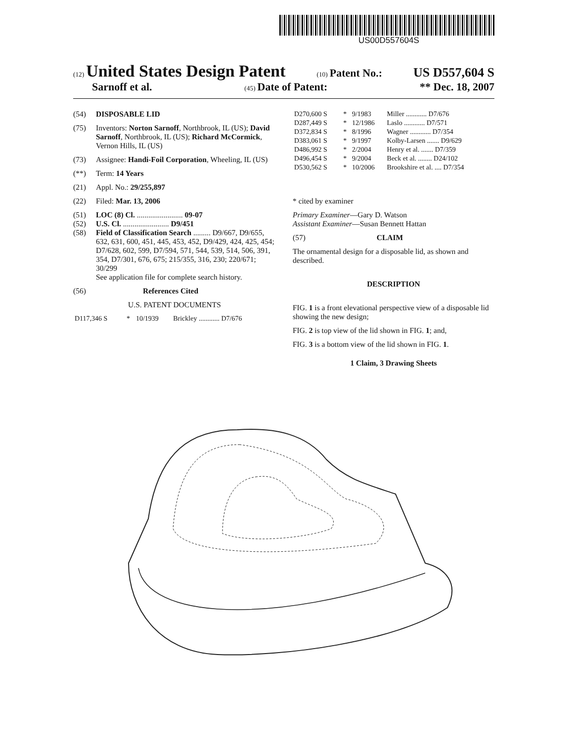US00D557604S
(12) United States Design Patent (10) Patent No.: US D557,604 S
Sarnoff et al. (45) Date of Patent: ** Dec. 18, 2007
(54) DISPOSABLE LID
(75) Inventors: Norton Sarnoff, Northbrook, IL (US); David Sarnoff, Northbrook, IL (US); Richard McCormick, Vernon Hills, IL (US)
(73) Assignee: Handi-Foil Corporation, Wheeling, IL (US)
(**) Term: 14 Years
(21) Appl. No.: 29/255,897
(22) Filed: Mar. 13, 2006
(51) LOC (8) Cl. ........................ 09-07
(52) U.S. Cl. ........................ D9/451
(58) Field of Classification Search ......... D9/667, D9/655, 632, 631, 600, 451, 445, 453, 452, D9/429, 424, 425, 454; D7/628, 602, 599, D7/594, 571, 544, 539, 514, 506, 391, 354, D7/301, 676, 675; 215/355, 316, 230; 220/671; 30/299
See application file for complete search history.
(56) References Cited
U.S. PATENT DOCUMENTS
| D117,346 S | * | 10/1939 | Brickley ............ D7/676 |
| D270,600 S | * | 9/1983 | Miller ............ D7/676 |
| D287,449 S | * | 12/1986 | Laslo ............ D7/571 |
| D372,834 S | * | 8/1996 | Wagner ............ D7/354 |
| D383,061 S | * | 9/1997 | Kolby-Larsen ....... D9/629 |
| D486,992 S | * | 2/2004 | Henry et al. ....... D7/359 |
| D496,454 S | * | 9/2004 | Beck et al. ........ D24/102 |
| D530,562 S | * | 10/2006 | Brookshire et al. .... D7/354 |
* cited by examiner
Primary Examiner—Gary D. Watson
Assistant Examiner—Susan Bennett Hattan
(57) CLAIM
The ornamental design for a disposable lid, as shown and described.
DESCRIPTION
FIG. 1 is a front elevational perspective view of a disposable lid showing the new design;
FIG. 2 is top view of the lid shown in FIG. 1; and,
FIG. 3 is a bottom view of the lid shown in FIG. 1.
1 Claim, 3 Drawing Sheets